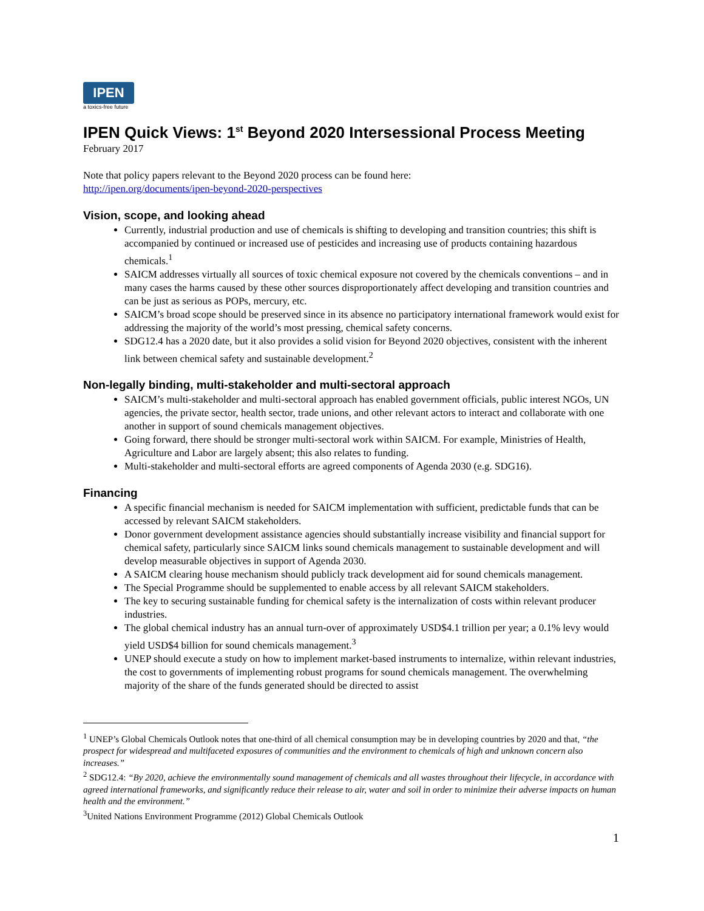IPEN
a toxics-free future
IPEN Quick Views: 1<sup>st</sup> Beyond 2020 Intersessional Process Meeting
February 2017
Note that policy papers relevant to the Beyond 2020 process can be found here:
http://ipen.org/documents/ipen-beyond-2020-perspectives
Vision, scope, and looking ahead
Currently, industrial production and use of chemicals is shifting to developing and transition countries; this shift is accompanied by continued or increased use of pesticides and increasing use of products containing hazardous chemicals.<sup>1</sup>
SAICM addresses virtually all sources of toxic chemical exposure not covered by the chemicals conventions – and in many cases the harms caused by these other sources disproportionately affect developing and transition countries and can be just as serious as POPs, mercury, etc.
SAICM’s broad scope should be preserved since in its absence no participatory international framework would exist for addressing the majority of the world’s most pressing, chemical safety concerns.
SDG12.4 has a 2020 date, but it also provides a solid vision for Beyond 2020 objectives, consistent with the inherent link between chemical safety and sustainable development.<sup>2</sup>
Non-legally binding, multi-stakeholder and multi-sectoral approach
SAICM’s multi-stakeholder and multi-sectoral approach has enabled government officials, public interest NGOs, UN agencies, the private sector, health sector, trade unions, and other relevant actors to interact and collaborate with one another in support of sound chemicals management objectives.
Going forward, there should be stronger multi-sectoral work within SAICM. For example, Ministries of Health, Agriculture and Labor are largely absent; this also relates to funding.
Multi-stakeholder and multi-sectoral efforts are agreed components of Agenda 2030 (e.g. SDG16).
Financing
A specific financial mechanism is needed for SAICM implementation with sufficient, predictable funds that can be accessed by relevant SAICM stakeholders.
Donor government development assistance agencies should substantially increase visibility and financial support for chemical safety, particularly since SAICM links sound chemicals management to sustainable development and will develop measurable objectives in support of Agenda 2030.
A SAICM clearing house mechanism should publicly track development aid for sound chemicals management.
The Special Programme should be supplemented to enable access by all relevant SAICM stakeholders.
The key to securing sustainable funding for chemical safety is the internalization of costs within relevant producer industries.
The global chemical industry has an annual turn-over of approximately USD$4.1 trillion per year; a 0.1% levy would yield USD$4 billion for sound chemicals management.<sup>3</sup>
UNEP should execute a study on how to implement market-based instruments to internalize, within relevant industries, the cost to governments of implementing robust programs for sound chemicals management. The overwhelming majority of the share of the funds generated should be directed to assist
<sup>1</sup> UNEP’s Global Chemicals Outlook notes that one-third of all chemical consumption may be in developing countries by 2020 and that, “the prospect for widespread and multifaceted exposures of communities and the environment to chemicals of high and unknown concern also increases.”
<sup>2</sup> SDG12.4: “By 2020, achieve the environmentally sound management of chemicals and all wastes throughout their lifecycle, in accordance with agreed international frameworks, and significantly reduce their release to air, water and soil in order to minimize their adverse impacts on human health and the environment.”
<sup>3</sup> United Nations Environment Programme (2012) Global Chemicals Outlook
1